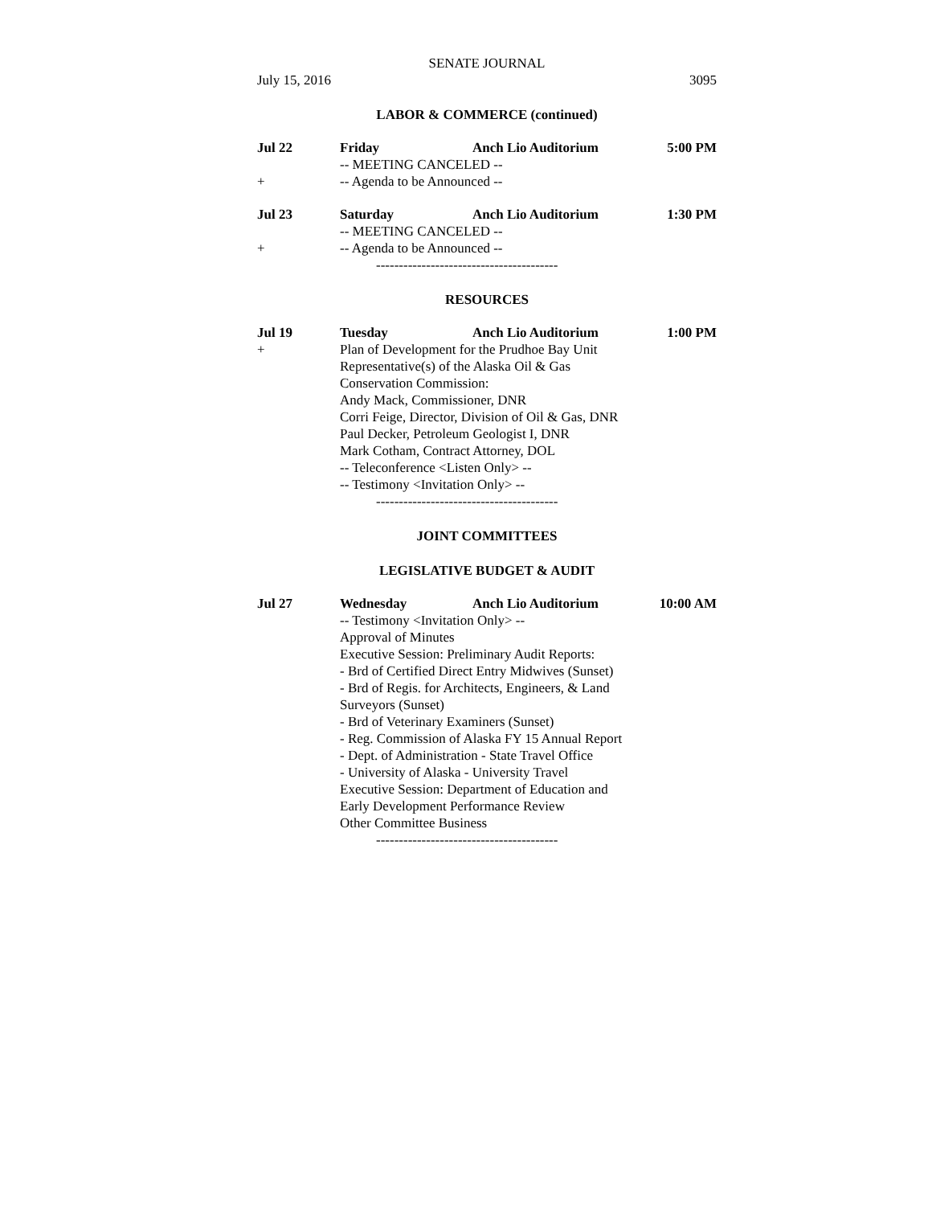SENATE JOURNAL
July 15, 2016 3095
LABOR & COMMERCE (continued)
Jul 22 Friday Anch Lio Auditorium 5:00 PM
-- MEETING CANCELED --
+ -- Agenda to be Announced --
Jul 23 Saturday Anch Lio Auditorium 1:30 PM
-- MEETING CANCELED --
+ -- Agenda to be Announced --
----------------------------------------
RESOURCES
Jul 19 Tuesday Anch Lio Auditorium 1:00 PM
+ Plan of Development for the Prudhoe Bay Unit
Representative(s) of the Alaska Oil & Gas
Conservation Commission:
Andy Mack, Commissioner, DNR
Corri Feige, Director, Division of Oil & Gas, DNR
Paul Decker, Petroleum Geologist I, DNR
Mark Cotham, Contract Attorney, DOL
-- Teleconference <Listen Only> --
-- Testimony <Invitation Only> --
----------------------------------------
JOINT COMMITTEES
LEGISLATIVE BUDGET & AUDIT
Jul 27 Wednesday Anch Lio Auditorium 10:00 AM
-- Testimony <Invitation Only> --
Approval of Minutes
Executive Session: Preliminary Audit Reports:
- Brd of Certified Direct Entry Midwives (Sunset)
- Brd of Regis. for Architects, Engineers, & Land
Surveyors (Sunset)
- Brd of Veterinary Examiners (Sunset)
- Reg. Commission of Alaska FY 15 Annual Report
- Dept. of Administration - State Travel Office
- University of Alaska - University Travel
Executive Session: Department of Education and
Early Development Performance Review
Other Committee Business
----------------------------------------